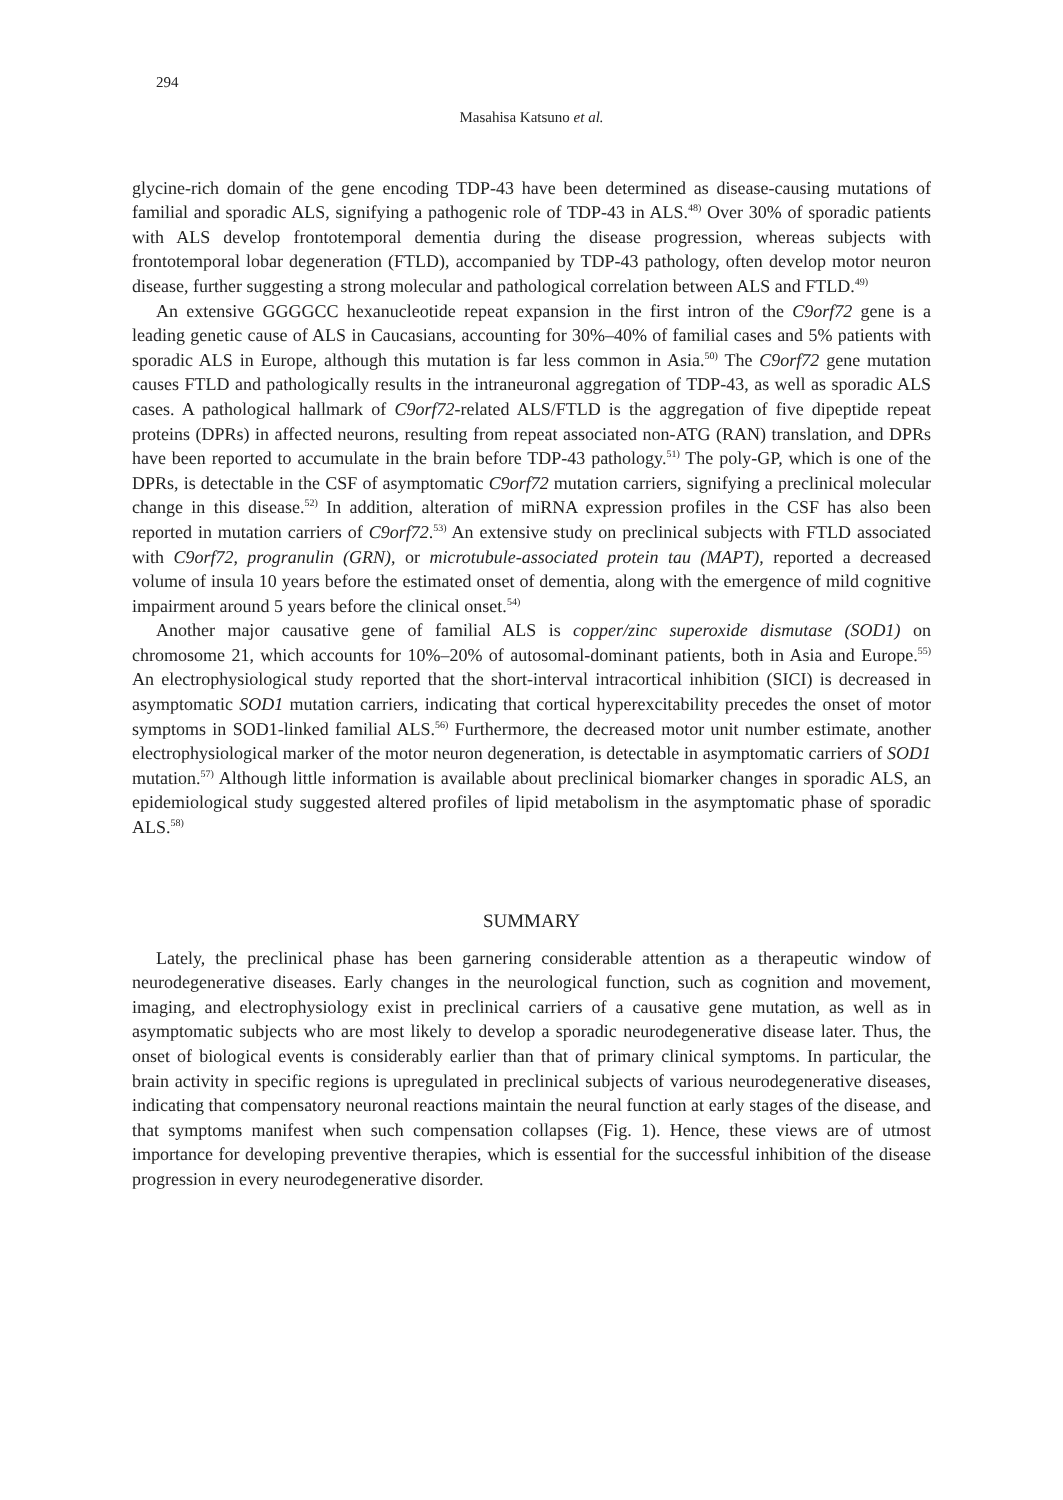294
Masahisa Katsuno et al.
glycine-rich domain of the gene encoding TDP-43 have been determined as disease-causing mutations of familial and sporadic ALS, signifying a pathogenic role of TDP-43 in ALS.<sup>48)</sup> Over 30% of sporadic patients with ALS develop frontotemporal dementia during the disease progression, whereas subjects with frontotemporal lobar degeneration (FTLD), accompanied by TDP-43 pathology, often develop motor neuron disease, further suggesting a strong molecular and pathological correlation between ALS and FTLD.<sup>49)</sup>
An extensive GGGGCC hexanucleotide repeat expansion in the first intron of the C9orf72 gene is a leading genetic cause of ALS in Caucasians, accounting for 30%–40% of familial cases and 5% patients with sporadic ALS in Europe, although this mutation is far less common in Asia.<sup>50)</sup> The C9orf72 gene mutation causes FTLD and pathologically results in the intraneuronal aggregation of TDP-43, as well as sporadic ALS cases. A pathological hallmark of C9orf72-related ALS/FTLD is the aggregation of five dipeptide repeat proteins (DPRs) in affected neurons, resulting from repeat associated non-ATG (RAN) translation, and DPRs have been reported to accumulate in the brain before TDP-43 pathology.<sup>51)</sup> The poly-GP, which is one of the DPRs, is detectable in the CSF of asymptomatic C9orf72 mutation carriers, signifying a preclinical molecular change in this disease.<sup>52)</sup> In addition, alteration of miRNA expression profiles in the CSF has also been reported in mutation carriers of C9orf72.<sup>53)</sup> An extensive study on preclinical subjects with FTLD associated with C9orf72, progranulin (GRN), or microtubule-associated protein tau (MAPT), reported a decreased volume of insula 10 years before the estimated onset of dementia, along with the emergence of mild cognitive impairment around 5 years before the clinical onset.<sup>54)</sup>
Another major causative gene of familial ALS is copper/zinc superoxide dismutase (SOD1) on chromosome 21, which accounts for 10%–20% of autosomal-dominant patients, both in Asia and Europe.<sup>55)</sup> An electrophysiological study reported that the short-interval intracortical inhibition (SICI) is decreased in asymptomatic SOD1 mutation carriers, indicating that cortical hyperexcitability precedes the onset of motor symptoms in SOD1-linked familial ALS.<sup>56)</sup> Furthermore, the decreased motor unit number estimate, another electrophysiological marker of the motor neuron degeneration, is detectable in asymptomatic carriers of SOD1 mutation.<sup>57)</sup> Although little information is available about preclinical biomarker changes in sporadic ALS, an epidemiological study suggested altered profiles of lipid metabolism in the asymptomatic phase of sporadic ALS.<sup>58)</sup>
SUMMARY
Lately, the preclinical phase has been garnering considerable attention as a therapeutic window of neurodegenerative diseases. Early changes in the neurological function, such as cognition and movement, imaging, and electrophysiology exist in preclinical carriers of a causative gene mutation, as well as in asymptomatic subjects who are most likely to develop a sporadic neurodegenerative disease later. Thus, the onset of biological events is considerably earlier than that of primary clinical symptoms. In particular, the brain activity in specific regions is upregulated in preclinical subjects of various neurodegenerative diseases, indicating that compensatory neuronal reactions maintain the neural function at early stages of the disease, and that symptoms manifest when such compensation collapses (Fig. 1). Hence, these views are of utmost importance for developing preventive therapies, which is essential for the successful inhibition of the disease progression in every neurodegenerative disorder.